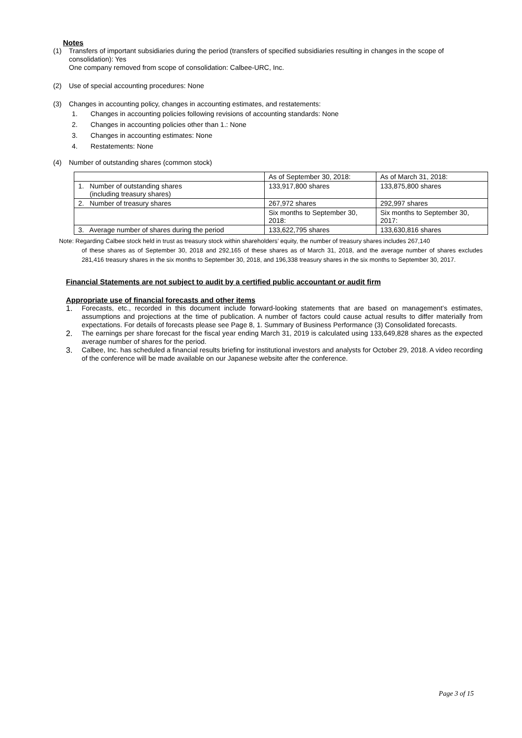Notes
(1)
Transfers of important subsidiaries during the period (transfers of specified subsidiaries resulting in changes in the scope of consolidation): Yes
One company removed from scope of consolidation: Calbee-URC, Inc.
(2)
Use of special accounting procedures: None
(3)
Changes in accounting policy, changes in accounting estimates, and restatements:
1. Changes in accounting policies following revisions of accounting standards: None
2. Changes in accounting policies other than 1.: None
3. Changes in accounting estimates: None
4. Restatements: None
(4)
Number of outstanding shares (common stock)
| | As of September 30, 2018: | As of March 31, 2018: |
| 1. Number of outstanding shares (including treasury shares) | 133,917,800 shares | 133,875,800 shares |
| 2. Number of treasury shares | 267,972 shares | 292,997 shares |
| | Six months to September 30, 2018: | Six months to September 30, 2017: |
| 3. Average number of shares during the period | 133,622,795 shares | 133,630,816 shares |
Note: Regarding Calbee stock held in trust as treasury stock within shareholders’ equity, the number of treasury shares includes 267,140
of these shares as of September 30, 2018 and 292,165 of these shares as of March 31, 2018, and the average number of shares excludes 281,416 treasury shares in the six months to September 30, 2018, and 196,338 treasury shares in the six months to September 30, 2017.
Financial Statements are not subject to audit by a certified public accountant or audit firm
Appropriate use of financial forecasts and other items
1. Forecasts, etc., recorded in this document include forward-looking statements that are based on management’s estimates, assumptions and projections at the time of publication. A number of factors could cause actual results to differ materially from expectations. For details of forecasts please see Page 8, 1. Summary of Business Performance (3) Consolidated forecasts.
2. The earnings per share forecast for the fiscal year ending March 31, 2019 is calculated using 133,649,828 shares as the expected average number of shares for the period.
3. Calbee, Inc. has scheduled a financial results briefing for institutional investors and analysts for October 29, 2018. A video recording of the conference will be made available on our Japanese website after the conference.
Page 3 of 15